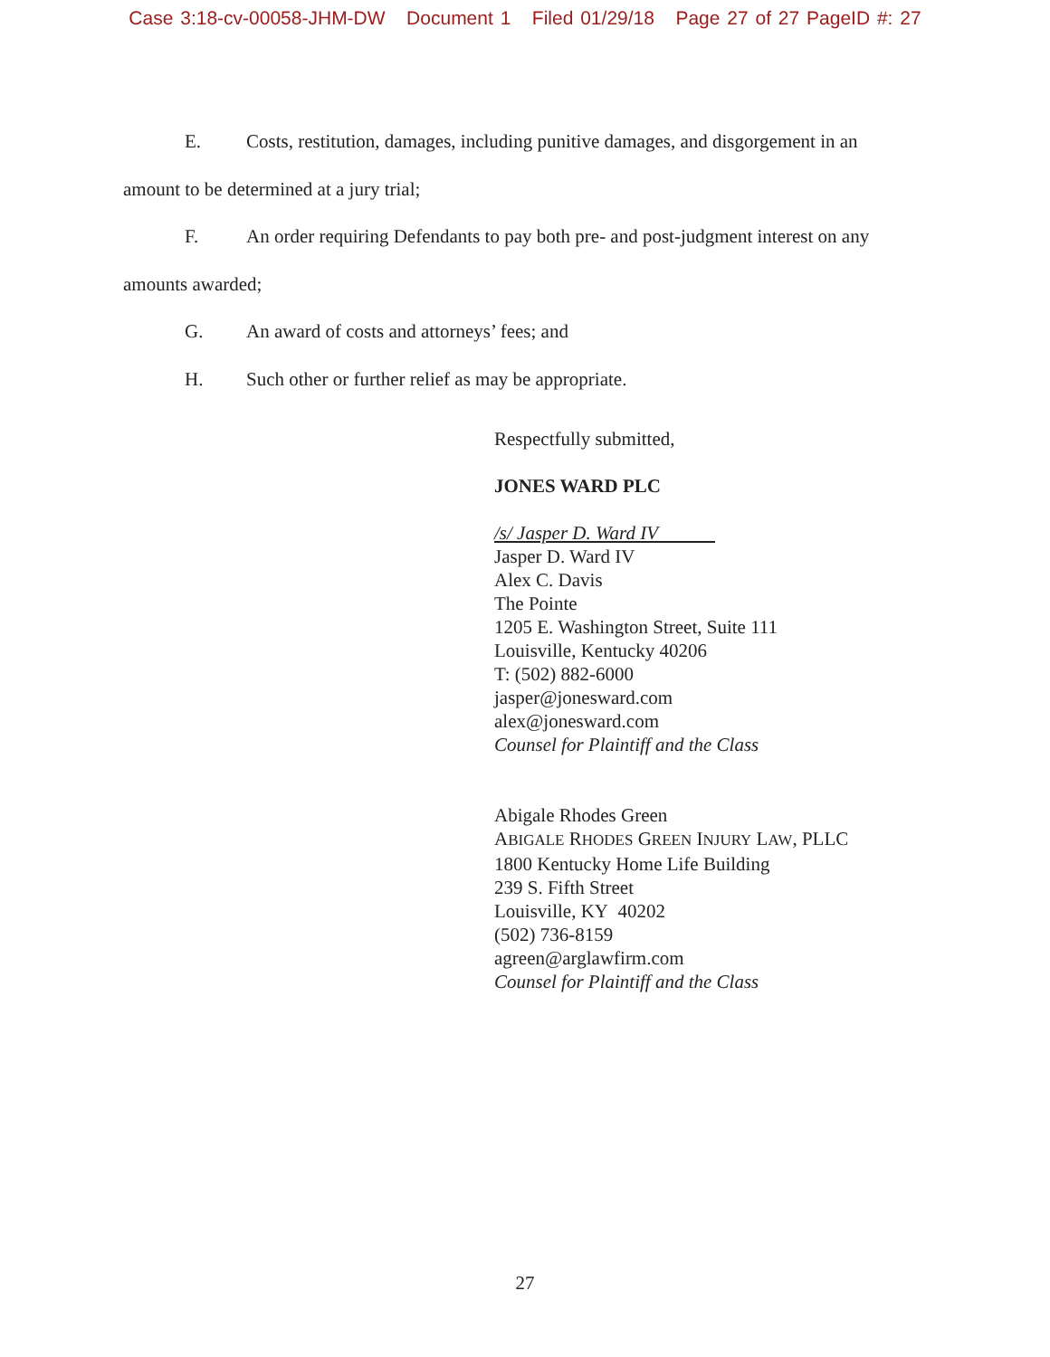Case 3:18-cv-00058-JHM-DW Document 1 Filed 01/29/18 Page 27 of 27 PageID #: 27
E. Costs, restitution, damages, including punitive damages, and disgorgement in an
amount to be determined at a jury trial;
F. An order requiring Defendants to pay both pre- and post-judgment interest on any
amounts awarded;
G. An award of costs and attorneys’ fees; and
H. Such other or further relief as may be appropriate.
Respectfully submitted,
JONES WARD PLC
/s/ Jasper D. Ward IV
Jasper D. Ward IV
Alex C. Davis
The Pointe
1205 E. Washington Street, Suite 111
Louisville, Kentucky 40206
T: (502) 882-6000
jasper@jonesward.com
alex@jonesward.com
Counsel for Plaintiff and the Class
Abigale Rhodes Green
ABIGALE RHODES GREEN INJURY LAW, PLLC
1800 Kentucky Home Life Building
239 S. Fifth Street
Louisville, KY 40202
(502) 736-8159
agreen@arglawfirm.com
Counsel for Plaintiff and the Class
27